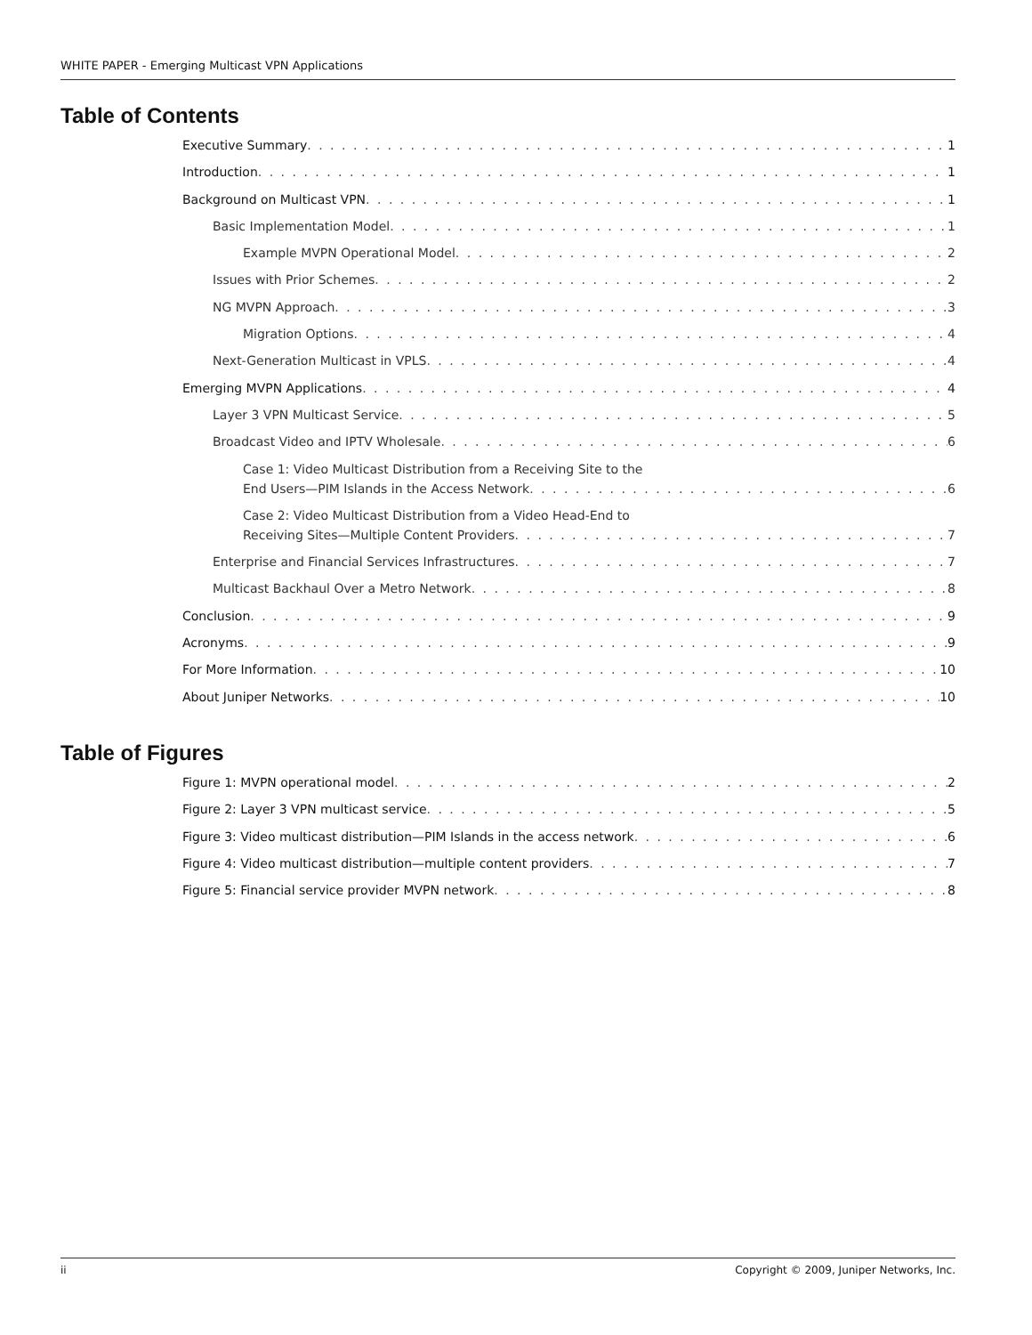WHITE PAPER - Emerging Multicast VPN Applications
Table of Contents
Executive Summary 1
Introduction 1
Background on Multicast VPN 1
Basic Implementation Model 1
Example MVPN Operational Model 2
Issues with Prior Schemes 2
NG MVPN Approach 3
Migration Options 4
Next-Generation Multicast in VPLS 4
Emerging MVPN Applications 4
Layer 3 VPN Multicast Service 5
Broadcast Video and IPTV Wholesale 6
Case 1: Video Multicast Distribution from a Receiving Site to the
End Users—PIM Islands in the Access Network 6
Case 2: Video Multicast Distribution from a Video Head-End to
Receiving Sites—Multiple Content Providers 7
Enterprise and Financial Services Infrastructures 7
Multicast Backhaul Over a Metro Network 8
Conclusion 9
Acronyms 9
For More Information 10
About Juniper Networks 10
Table of Figures
Figure 1: MVPN operational model 2
Figure 2: Layer 3 VPN multicast service 5
Figure 3: Video multicast distribution—PIM Islands in the access network 6
Figure 4: Video multicast distribution—multiple content providers 7
Figure 5: Financial service provider MVPN network 8
ii Copyright © 2009, Juniper Networks, Inc.